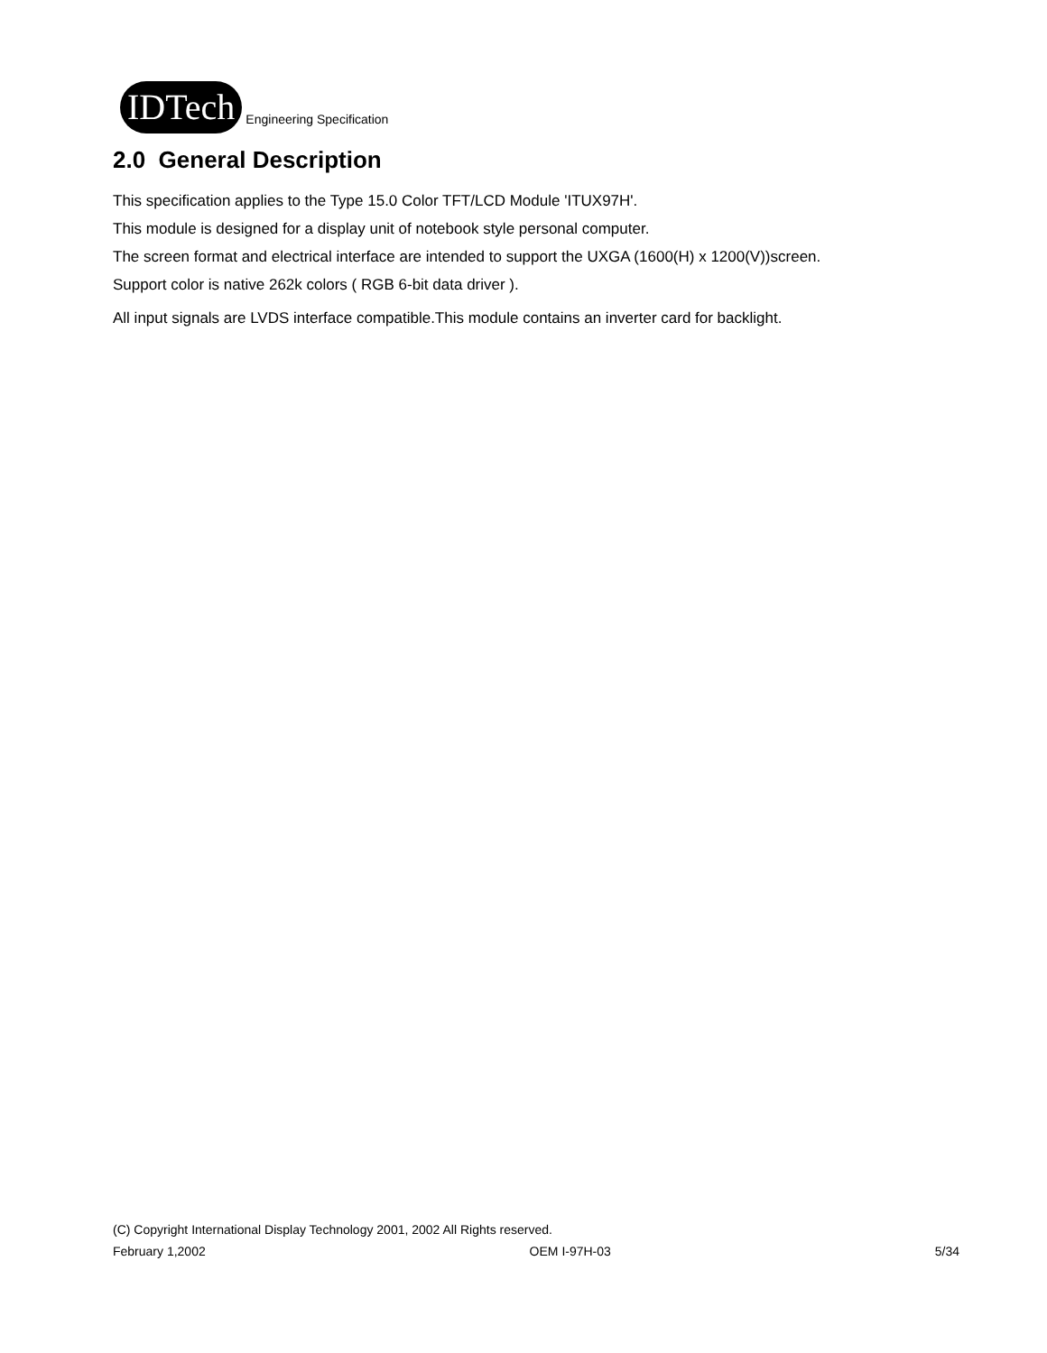IDTech
Engineering Specification
2.0 General Description
This specification applies to the Type 15.0 Color TFT/LCD Module 'ITUX97H'.
This module is designed for a display unit of notebook style personal computer.
The screen format and electrical interface are intended to support the UXGA (1600(H) x 1200(V))screen.
Support color is native 262k colors ( RGB 6-bit data driver ).
All input signals are LVDS interface compatible.This module contains an inverter card for backlight.
(C) Copyright International Display Technology 2001, 2002 All Rights reserved.
February 1,2002 OEM I-97H-03 5/34